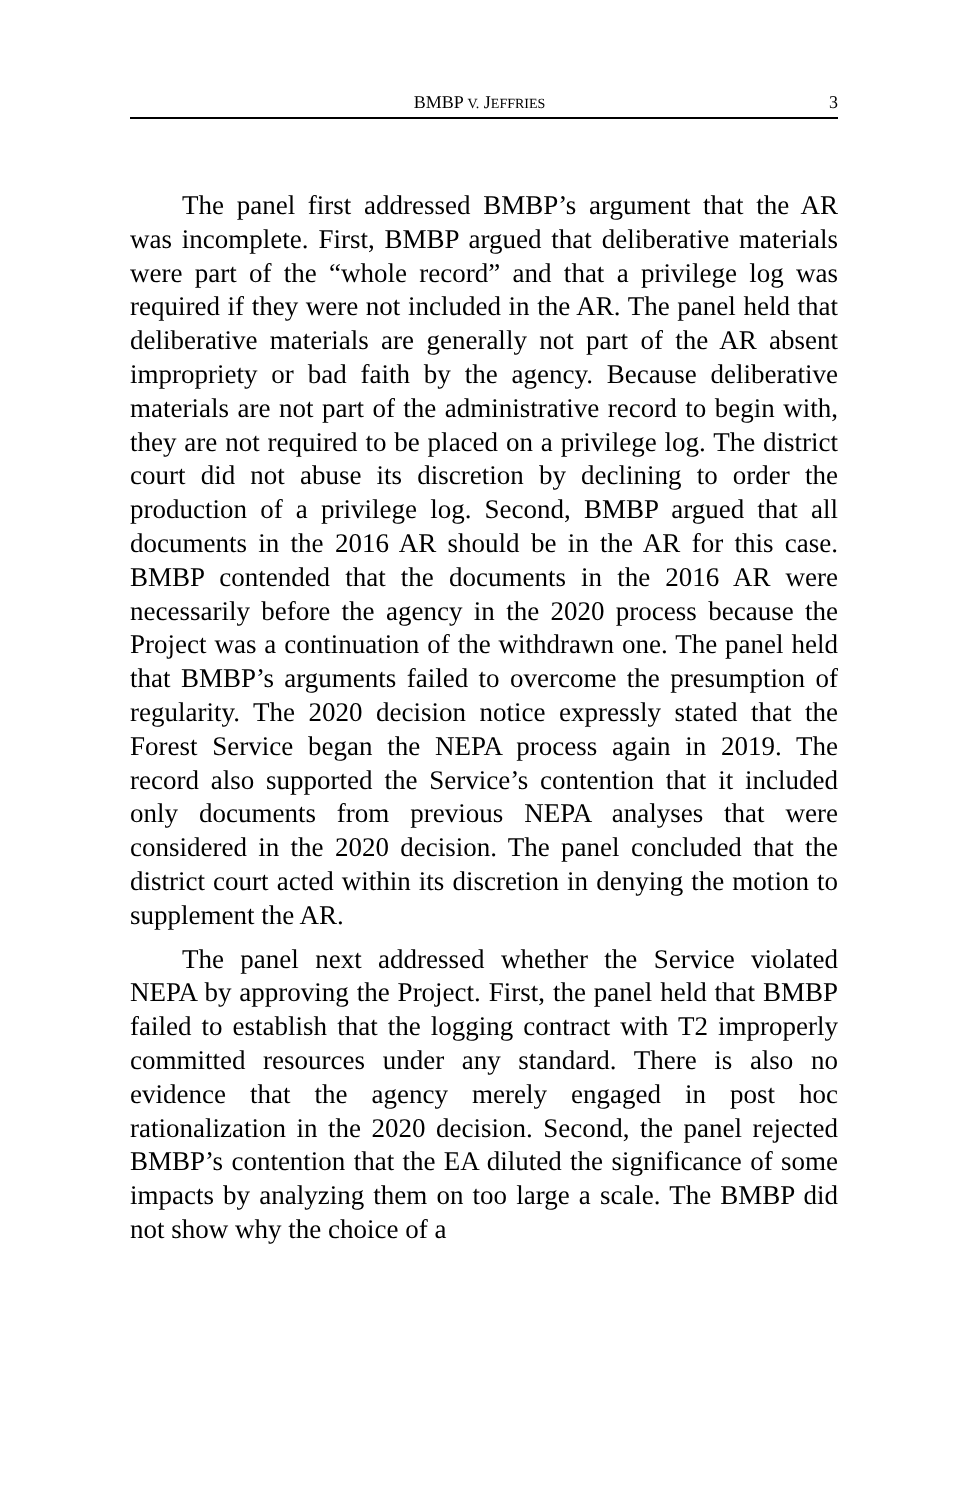BMBP V. JEFFRIES 3
The panel first addressed BMBP’s argument that the AR was incomplete. First, BMBP argued that deliberative materials were part of the “whole record” and that a privilege log was required if they were not included in the AR. The panel held that deliberative materials are generally not part of the AR absent impropriety or bad faith by the agency. Because deliberative materials are not part of the administrative record to begin with, they are not required to be placed on a privilege log. The district court did not abuse its discretion by declining to order the production of a privilege log. Second, BMBP argued that all documents in the 2016 AR should be in the AR for this case. BMBP contended that the documents in the 2016 AR were necessarily before the agency in the 2020 process because the Project was a continuation of the withdrawn one. The panel held that BMBP’s arguments failed to overcome the presumption of regularity. The 2020 decision notice expressly stated that the Forest Service began the NEPA process again in 2019. The record also supported the Service’s contention that it included only documents from previous NEPA analyses that were considered in the 2020 decision. The panel concluded that the district court acted within its discretion in denying the motion to supplement the AR.
The panel next addressed whether the Service violated NEPA by approving the Project. First, the panel held that BMBP failed to establish that the logging contract with T2 improperly committed resources under any standard. There is also no evidence that the agency merely engaged in post hoc rationalization in the 2020 decision. Second, the panel rejected BMBP’s contention that the EA diluted the significance of some impacts by analyzing them on too large a scale. The BMBP did not show why the choice of a